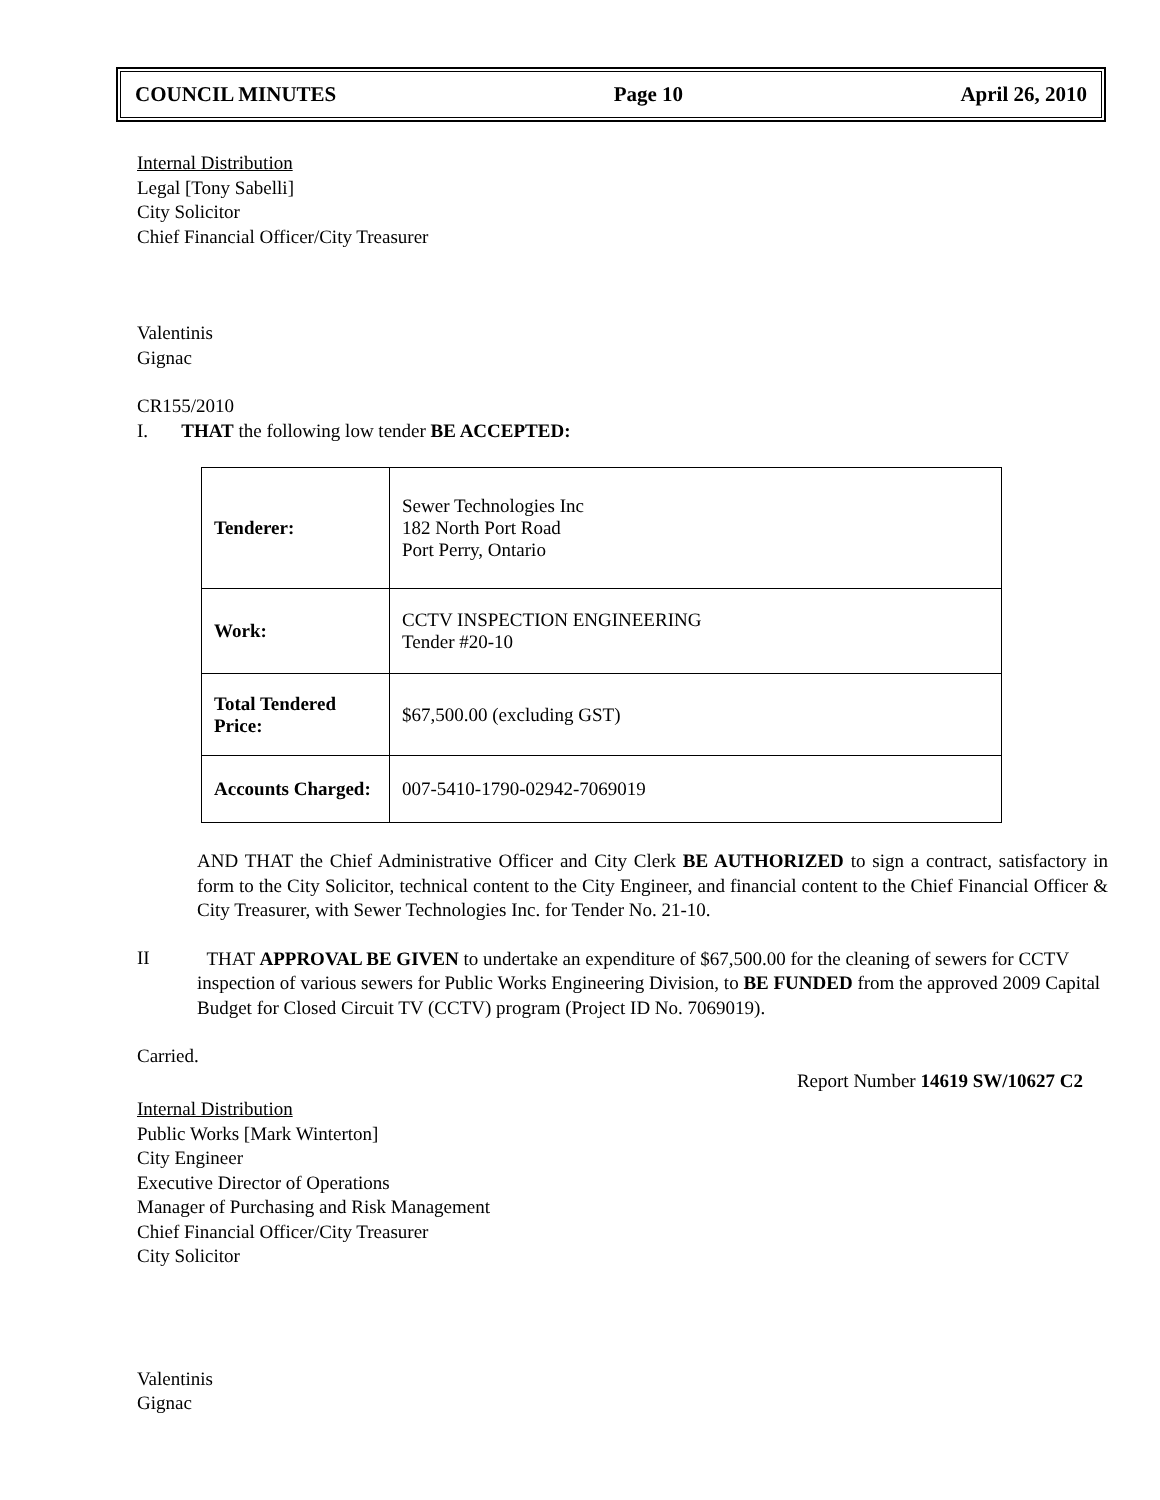COUNCIL MINUTES Page 10 April 26, 2010
Internal Distribution
Legal [Tony Sabelli]
City Solicitor
Chief Financial Officer/City Treasurer
Valentinis
Gignac
CR155/2010
I. THAT the following low tender BE ACCEPTED:
| Tenderer: | Sewer Technologies Inc 182 North Port Road Port Perry, Ontario |
| Work: | CCTV INSPECTION ENGINEERING Tender #20-10 |
| Total Tendered Price: | $67,500.00 (excluding GST) |
| Accounts Charged: | 007-5410-1790-02942-7069019 |
AND THAT the Chief Administrative Officer and City Clerk BE AUTHORIZED to sign a contract, satisfactory in form to the City Solicitor, technical content to the City Engineer, and financial content to the Chief Financial Officer & City Treasurer, with Sewer Technologies Inc. for Tender No. 21-10.
II
THAT APPROVAL BE GIVEN to undertake an expenditure of $67,500.00 for the cleaning of sewers for CCTV inspection of various sewers for Public Works Engineering Division, to BE FUNDED from the approved 2009 Capital Budget for Closed Circuit TV (CCTV) program (Project ID No. 7069019).
Carried.
Report Number 14619 SW/10627 C2
Internal Distribution
Public Works [Mark Winterton]
City Engineer
Executive Director of Operations
Manager of Purchasing and Risk Management
Chief Financial Officer/City Treasurer
City Solicitor
Valentinis
Gignac